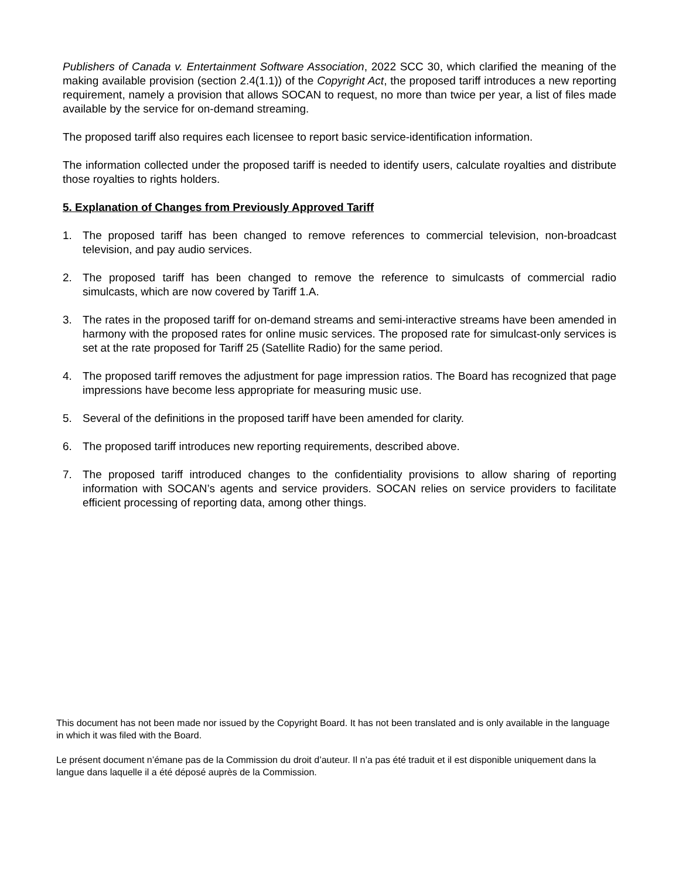Publishers of Canada v. Entertainment Software Association, 2022 SCC 30, which clarified the meaning of the making available provision (section 2.4(1.1)) of the Copyright Act, the proposed tariff introduces a new reporting requirement, namely a provision that allows SOCAN to request, no more than twice per year, a list of files made available by the service for on-demand streaming.
The proposed tariff also requires each licensee to report basic service-identification information.
The information collected under the proposed tariff is needed to identify users, calculate royalties and distribute those royalties to rights holders.
5. Explanation of Changes from Previously Approved Tariff
1. The proposed tariff has been changed to remove references to commercial television, non-broadcast television, and pay audio services.
2. The proposed tariff has been changed to remove the reference to simulcasts of commercial radio simulcasts, which are now covered by Tariff 1.A.
3. The rates in the proposed tariff for on-demand streams and semi-interactive streams have been amended in harmony with the proposed rates for online music services. The proposed rate for simulcast-only services is set at the rate proposed for Tariff 25 (Satellite Radio) for the same period.
4. The proposed tariff removes the adjustment for page impression ratios. The Board has recognized that page impressions have become less appropriate for measuring music use.
5. Several of the definitions in the proposed tariff have been amended for clarity.
6. The proposed tariff introduces new reporting requirements, described above.
7. The proposed tariff introduced changes to the confidentiality provisions to allow sharing of reporting information with SOCAN’s agents and service providers. SOCAN relies on service providers to facilitate efficient processing of reporting data, among other things.
This document has not been made nor issued by the Copyright Board. It has not been translated and is only available in the language in which it was filed with the Board.
Le présent document n’émane pas de la Commission du droit d’auteur. Il n’a pas été traduit et il est disponible uniquement dans la langue dans laquelle il a été déposé auprès de la Commission.